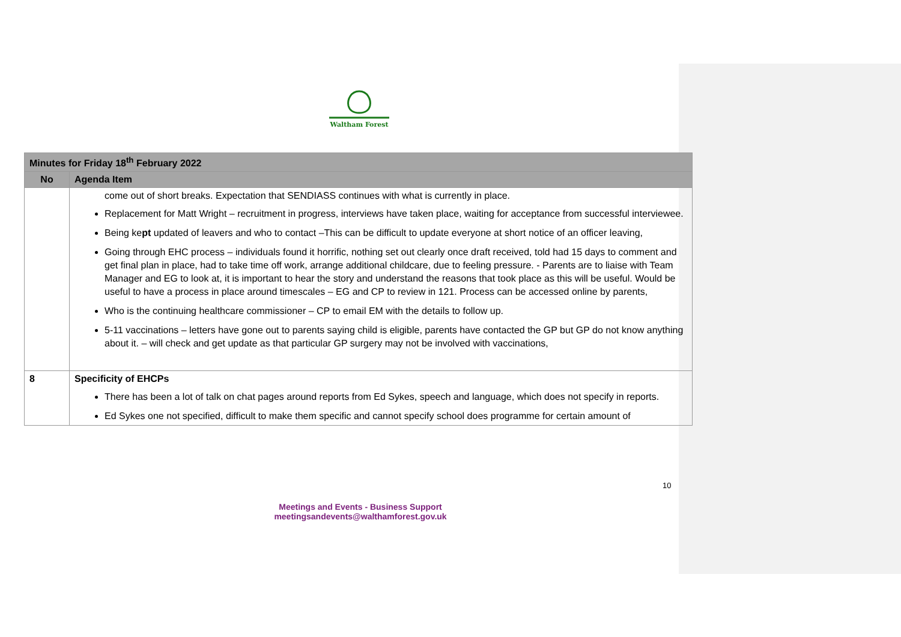Waltham Forest
| Minutes for Friday 18<sup>th</sup> February 2022 | |
| No | Agenda Item |
| | come out of short breaks. Expectation that SENDIASS continues with what is currently in place. Replacement for Matt Wright – recruitment in progress, interviews have taken place, waiting for acceptance from successful interviewee. Being ke pt updated of leavers and who to contact –This can be difficult to update everyone at short notice of an officer leaving, Going through EHC process – individuals found it horrific, nothing set out clearly once draft received, told had 15 days to comment and get final plan in place, had to take time off work, arrange additional childcare, due to feeling pressure. - Parents are to liaise with Team Manager and EG to look at, it is important to hear the story and understand the reasons that took place as this will be useful. Would be useful to have a process in place around timescales – EG and CP to review in 121. Process can be accessed online by parents, Who is the continuing healthcare commissioner – CP to email EM with the details to follow up. 5-11 vaccinations – letters have gone out to parents saying child is eligible, parents have contacted the GP but GP do not know anything about it. – will check and get update as that particular GP surgery may not be involved with vaccinations, |
| 8 | Specificity of EHCPs There has been a lot of talk on chat pages around reports from Ed Sykes, speech and language, which does not specify in reports. Ed Sykes one not specified, difficult to make them specific and cannot specify school does programme for certain amount of |
10
Meetings and Events - Business Support
meetingsandevents@walthamforest.gov.uk